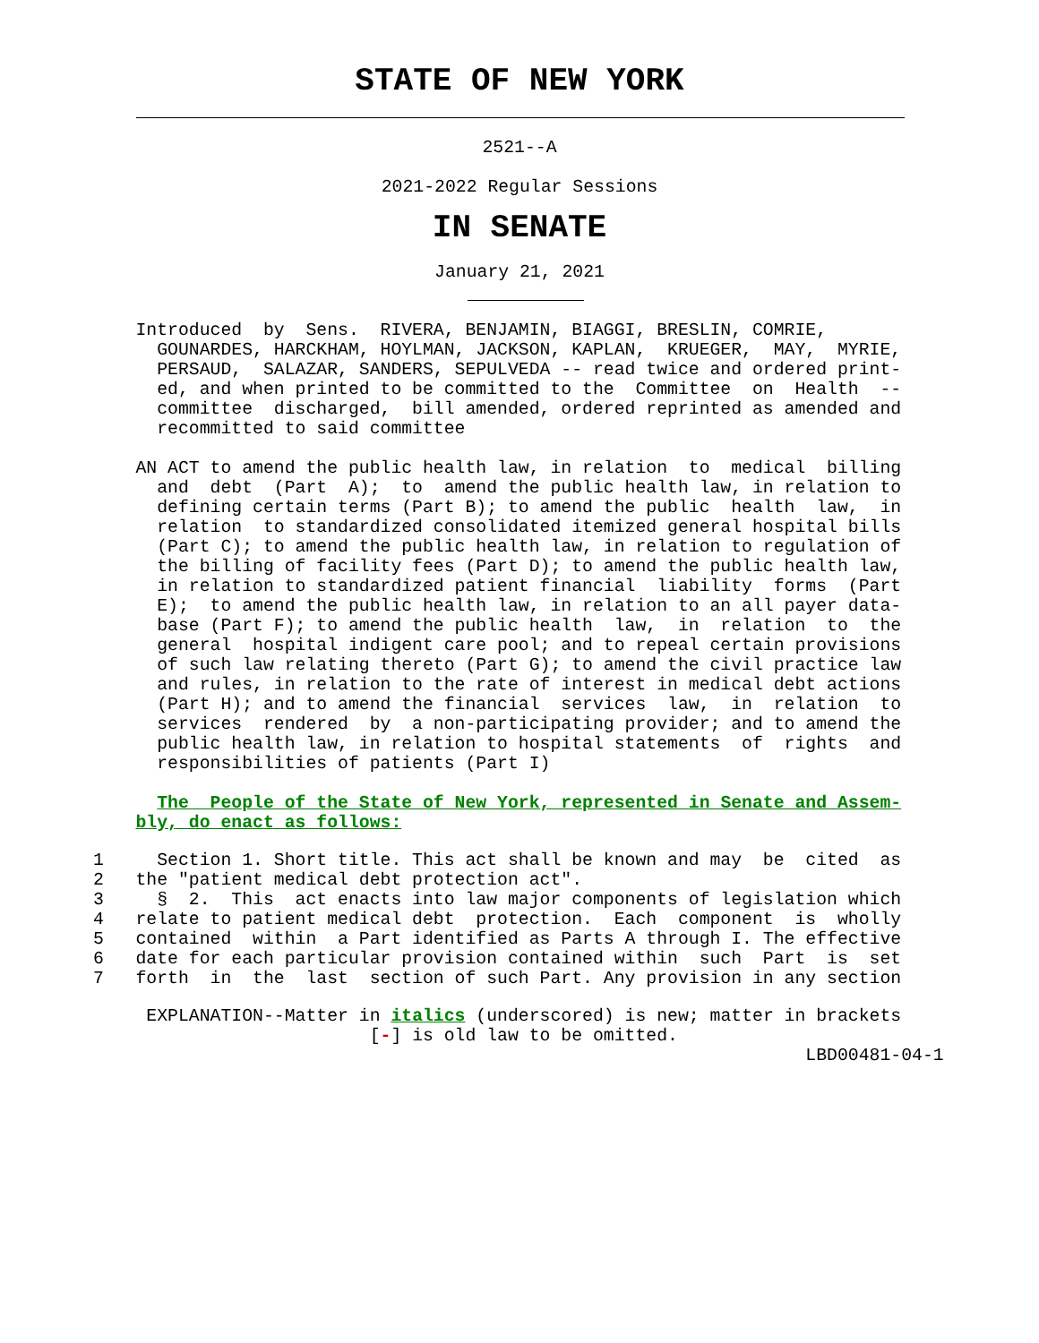STATE OF NEW YORK
2521--A
2021-2022 Regular Sessions
IN SENATE
January 21, 2021
    Introduced  by  Sens.  RIVERA, BENJAMIN, BIAGGI, BRESLIN, COMRIE,
      GOUNARDES, HARCKHAM, HOYLMAN, JACKSON, KAPLAN,  KRUEGER,  MAY,  MYRIE,
      PERSAUD,  SALAZAR, SANDERS, SEPULVEDA -- read twice and ordered print-
      ed, and when printed to be committed to the  Committee  on  Health  --
      committee  discharged,  bill amended, ordered reprinted as amended and
      recommitted to said committee

    AN ACT to amend the public health law, in relation  to  medical  billing
      and  debt  (Part  A);  to  amend the public health law, in relation to
      defining certain terms (Part B); to amend the public  health  law,  in
      relation  to standardized consolidated itemized general hospital bills
      (Part C); to amend the public health law, in relation to regulation of
      the billing of facility fees (Part D); to amend the public health law,
      in relation to standardized patient financial  liability  forms  (Part
      E);  to amend the public health law, in relation to an all payer data-
      base (Part F); to amend the public health  law,  in  relation  to  the
      general  hospital indigent care pool; and to repeal certain provisions
      of such law relating thereto (Part G); to amend the civil practice law
      and rules, in relation to the rate of interest in medical debt actions
      (Part H); and to amend the financial  services  law,  in  relation  to
      services  rendered  by  a non-participating provider; and to amend the
      public health law, in relation to hospital statements  of  rights  and
      responsibilities of patients (Part I)

      The  People of the State of New York, represented in Senate and Assem-
    bly, do enact as follows:
1     Section 1. Short title. This act shall be known and may  be  cited  as
2   the "patient medical debt protection act".
3     §  2.  This  act enacts into law major components of legislation which
4   relate to patient medical debt  protection.  Each  component  is  wholly
5   contained  within  a Part identified as Parts A through I. The effective
6   date for each particular provision contained within  such  Part  is  set
7   forth  in  the  last  section of such Part. Any provision in any section
     EXPLANATION--Matter in italics (underscored) is new; matter in brackets
                          [-] is old law to be omitted.
                                                                   LBD00481-04-1